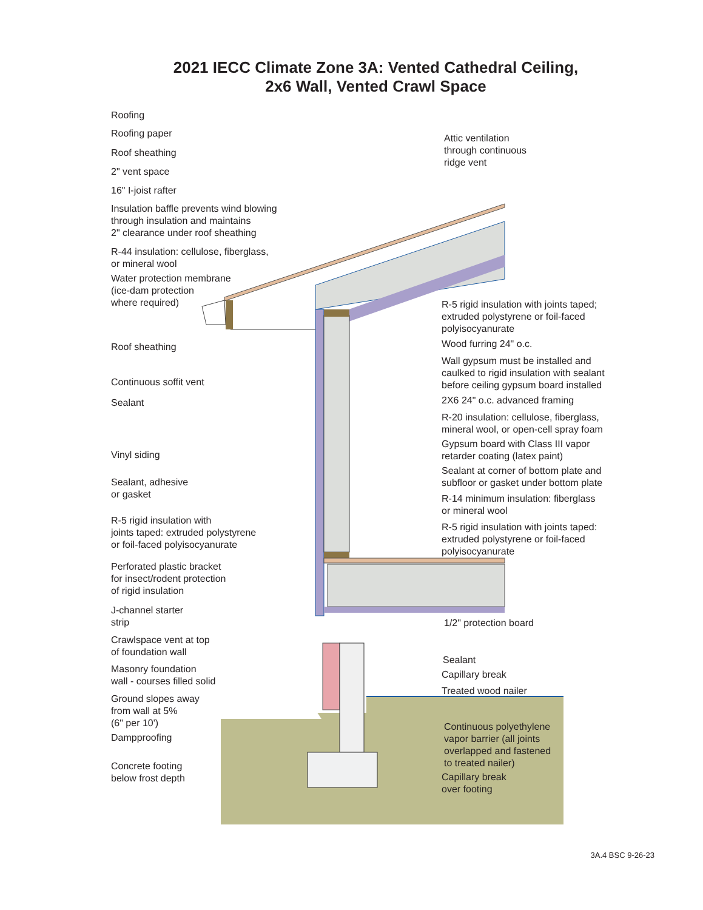2021 IECC Climate Zone 3A: Vented Cathedral Ceiling,
2x6 Wall, Vented Crawl Space
Roofing
Roofing paper
Roof sheathing
2" vent space
16" I-joist rafter
Insulation baffle prevents wind blowing
through insulation and maintains
2" clearance under roof sheathing
R-44 insulation: cellulose, fiberglass,
or mineral wool
Water protection membrane
(ice-dam protection
where required)
Roof sheathing
Continuous soffit vent
Sealant
Vinyl siding
Sealant, adhesive
or gasket
R-5 rigid insulation with
joints taped: extruded polystyrene
or foil-faced polyisocyanurate
Perforated plastic bracket
for insect/rodent protection
of rigid insulation
J-channel starter
strip
Crawlspace vent at top
of foundation wall
Masonry foundation
wall - courses filled solid
Ground slopes away
from wall at 5%
(6" per 10')
Dampproofing
Concrete footing
below frost depth
Attic ventilation
through continuous
ridge vent
R-5 rigid insulation with joints taped;
extruded polystyrene or foil-faced
polyisocyanurate
Wood furring 24" o.c.
Wall gypsum must be installed and
caulked to rigid insulation with sealant
before ceiling gypsum board installed
2X6 24" o.c. advanced framing
R-20 insulation: cellulose, fiberglass,
mineral wool, or open-cell spray foam
Gypsum board with Class III vapor
retarder coating (latex paint)
Sealant at corner of bottom plate and
subfloor or gasket under bottom plate
R-14 minimum insulation: fiberglass
or mineral wool
R-5 rigid insulation with joints taped:
extruded polystyrene or foil-faced
polyisocyanurate
1/2" protection board
Sealant
Capillary break
Treated wood nailer
Continuous polyethylene
vapor barrier (all joints
overlapped and fastened
to treated nailer)
Capillary break
over footing
3A.4 BSC 9-26-23